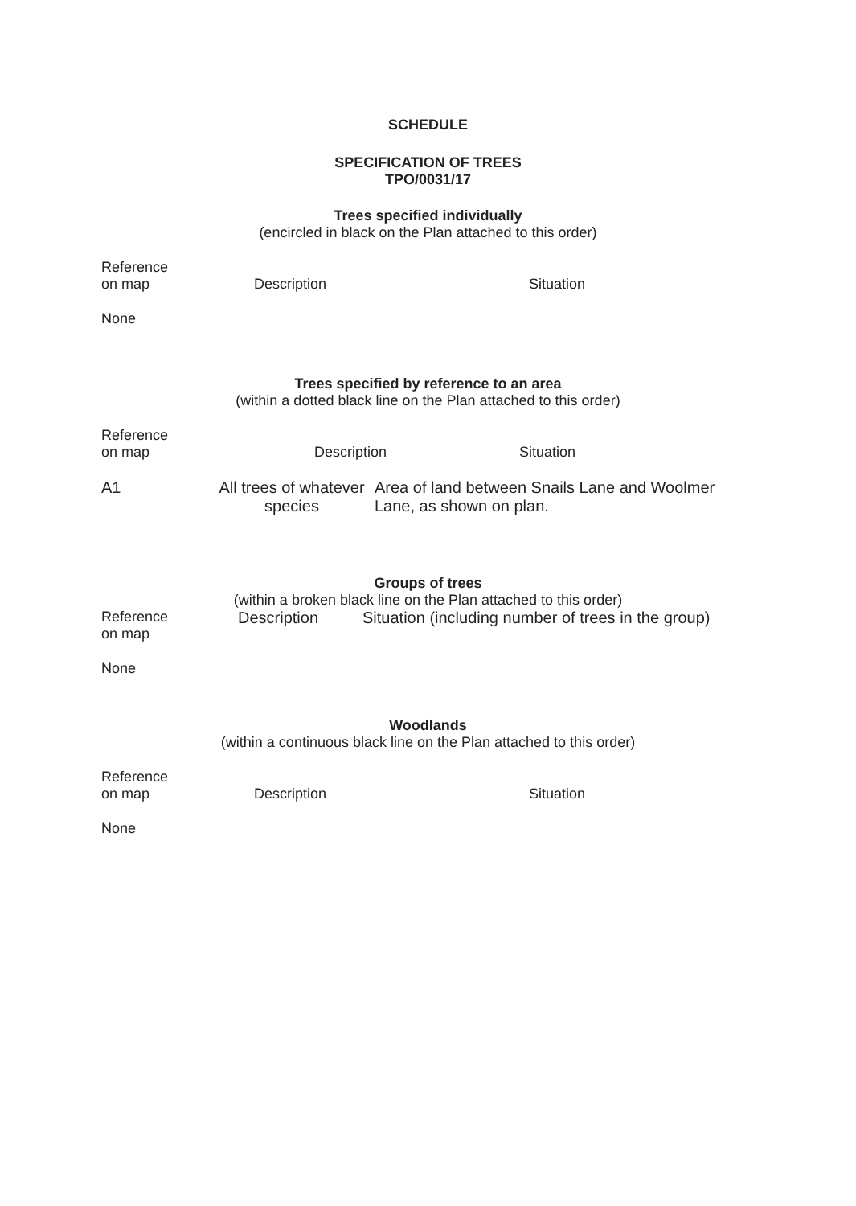SCHEDULE
SPECIFICATION OF TREES
TPO/0031/17
Trees specified individually
(encircled in black on the Plan attached to this order)
| Reference on map | Description | Situation |
| --- | --- | --- |
| None | | |
Trees specified by reference to an area
(within a dotted black line on the Plan attached to this order)
| Reference on map | Description | Situation |
| --- | --- | --- |
| A1 | All trees of whatever species | Area of land between Snails Lane and Woolmer Lane, as shown on plan. |
Groups of trees
(within a broken black line on the Plan attached to this order)
| Reference on map | Description | Situation (including number of trees in the group) |
| --- | --- | --- |
| None | | |
Woodlands
(within a continuous black line on the Plan attached to this order)
| Reference on map | Description | Situation |
| --- | --- | --- |
| None | | |